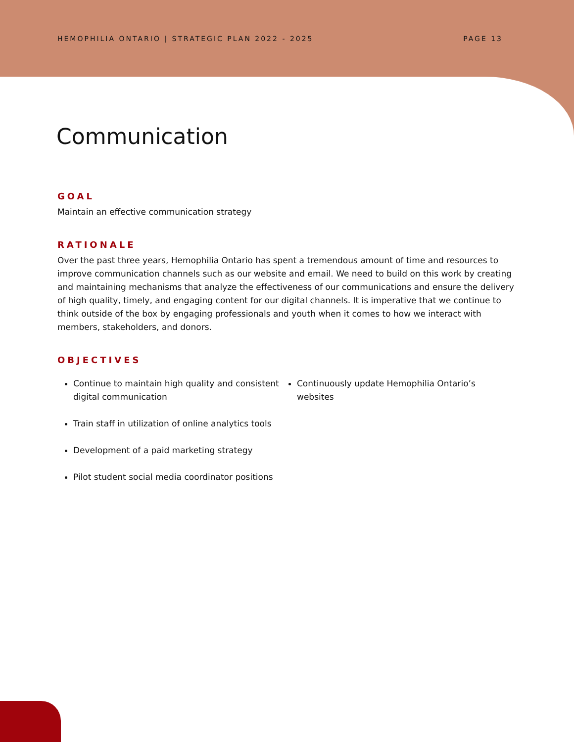HEMOPHILIA ONTARIO | STRATEGIC PLAN 2022 - 2025 PAGE 13
Communication
GOAL
Maintain an effective communication strategy
RATIONALE
Over the past three years, Hemophilia Ontario has spent a tremendous amount of time and resources to improve communication channels such as our website and email. We need to build on this work by creating and maintaining mechanisms that analyze the effectiveness of our communications and ensure the delivery of high quality, timely, and engaging content for our digital channels. It is imperative that we continue to think outside of the box by engaging professionals and youth when it comes to how we interact with members, stakeholders, and donors.
OBJECTIVES
Continue to maintain high quality and consistent digital communication
Train staff in utilization of online analytics tools
Development of a paid marketing strategy
Pilot student social media coordinator positions
Continuously update Hemophilia Ontario’s websites